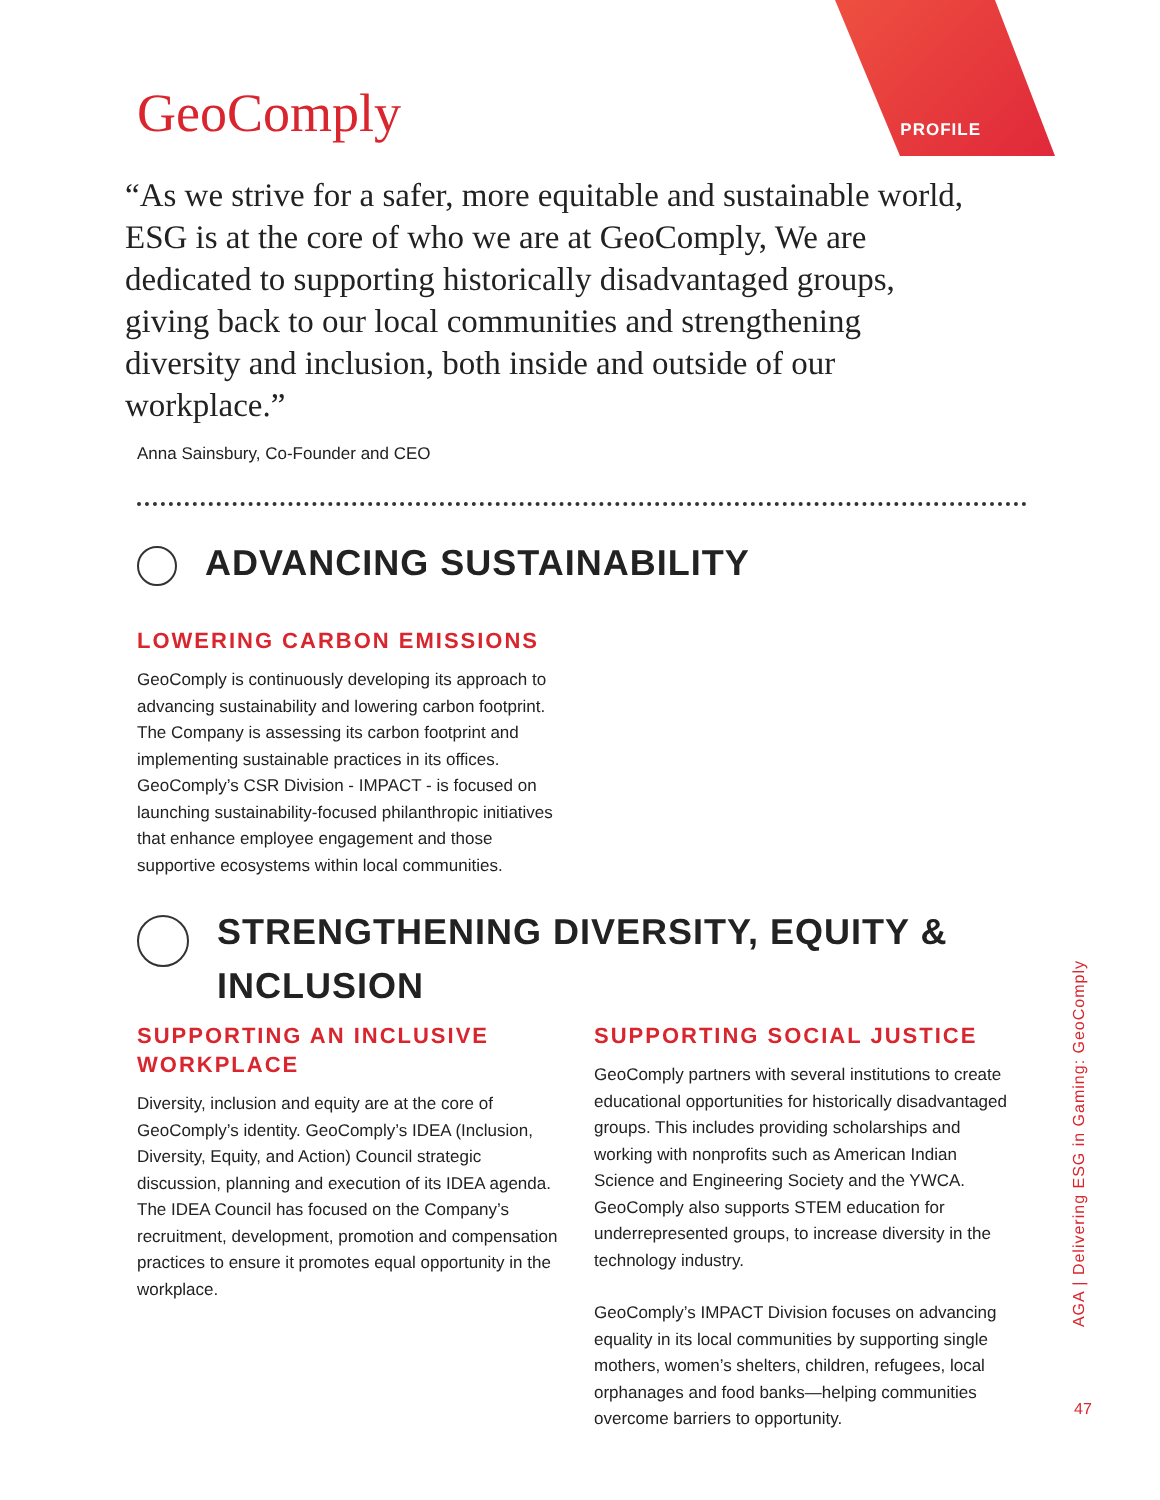GeoComply PROFILE
“As we strive for a safer, more equitable and sustainable world, ESG is at the core of who we are at GeoComply, We are dedicated to supporting historically disadvantaged groups, giving back to our local communities and strengthening diversity and inclusion, both inside and outside of our workplace.”
Anna Sainsbury, Co-Founder and CEO
ADVANCING SUSTAINABILITY
LOWERING CARBON EMISSIONS
GeoComply is continuously developing its approach to advancing sustainability and lowering carbon footprint. The Company is assessing its carbon footprint and implementing sustainable practices in its offices. GeoComply’s CSR Division - IMPACT - is focused on launching sustainability-focused philanthropic initiatives that enhance employee engagement and those supportive ecosystems within local communities.
STRENGTHENING DIVERSITY, EQUITY & INCLUSION
SUPPORTING AN INCLUSIVE WORKPLACE
Diversity, inclusion and equity are at the core of GeoComply’s identity. GeoComply’s IDEA (Inclusion, Diversity, Equity, and Action) Council strategic discussion, planning and execution of its IDEA agenda. The IDEA Council has focused on the Company’s recruitment, development, promotion and compensation practices to ensure it promotes equal opportunity in the workplace.
SUPPORTING SOCIAL JUSTICE
GeoComply partners with several institutions to create educational opportunities for historically disadvantaged groups. This includes providing scholarships and working with nonprofits such as American Indian Science and Engineering Society and the YWCA. GeoComply also supports STEM education for underrepresented groups, to increase diversity in the technology industry.
GeoComply’s IMPACT Division focuses on advancing equality in its local communities by supporting single mothers, women’s shelters, children, refugees, local orphanages and food banks—helping communities overcome barriers to opportunity.
AGA | Delivering ESG in Gaming: GeoComply
47